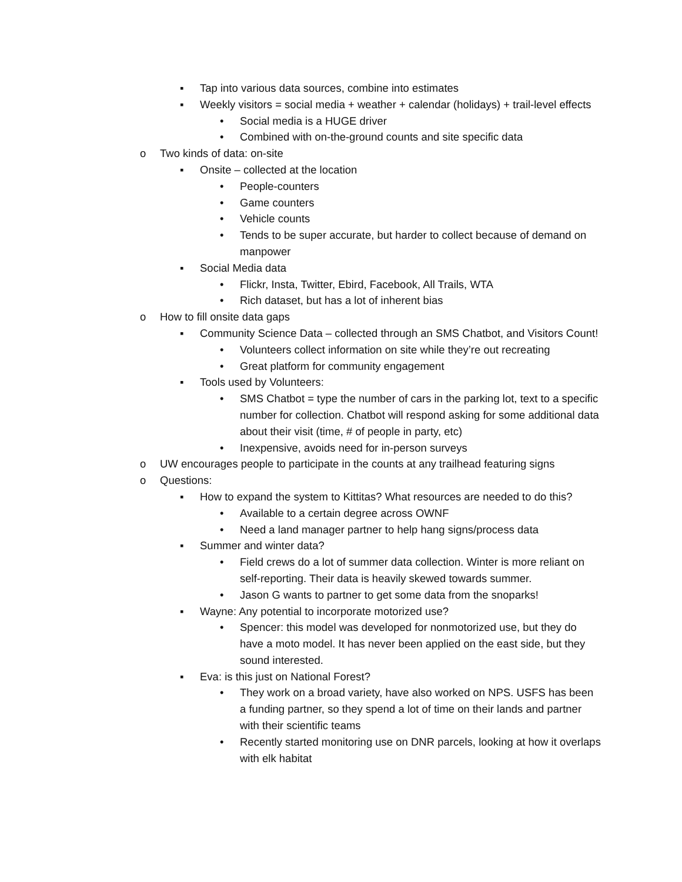▪ Tap into various data sources, combine into estimates
▪ Weekly visitors = social media + weather + calendar (holidays) + trail-level effects
• Social media is a HUGE driver
• Combined with on-the-ground counts and site specific data
o Two kinds of data: on-site
▪ Onsite – collected at the location
• People-counters
• Game counters
• Vehicle counts
• Tends to be super accurate, but harder to collect because of demand on manpower
▪ Social Media data
• Flickr, Insta, Twitter, Ebird, Facebook, All Trails, WTA
• Rich dataset, but has a lot of inherent bias
o How to fill onsite data gaps
▪ Community Science Data – collected through an SMS Chatbot, and Visitors Count!
• Volunteers collect information on site while they’re out recreating
• Great platform for community engagement
▪ Tools used by Volunteers:
• SMS Chatbot = type the number of cars in the parking lot, text to a specific number for collection. Chatbot will respond asking for some additional data about their visit (time, # of people in party, etc)
• Inexpensive, avoids need for in-person surveys
o UW encourages people to participate in the counts at any trailhead featuring signs
o Questions:
▪ How to expand the system to Kittitas? What resources are needed to do this?
• Available to a certain degree across OWNF
• Need a land manager partner to help hang signs/process data
▪ Summer and winter data?
• Field crews do a lot of summer data collection. Winter is more reliant on self-reporting. Their data is heavily skewed towards summer.
• Jason G wants to partner to get some data from the snoparks!
▪ Wayne: Any potential to incorporate motorized use?
• Spencer: this model was developed for nonmotorized use, but they do have a moto model. It has never been applied on the east side, but they sound interested.
▪ Eva: is this just on National Forest?
• They work on a broad variety, have also worked on NPS. USFS has been a funding partner, so they spend a lot of time on their lands and partner with their scientific teams
• Recently started monitoring use on DNR parcels, looking at how it overlaps with elk habitat